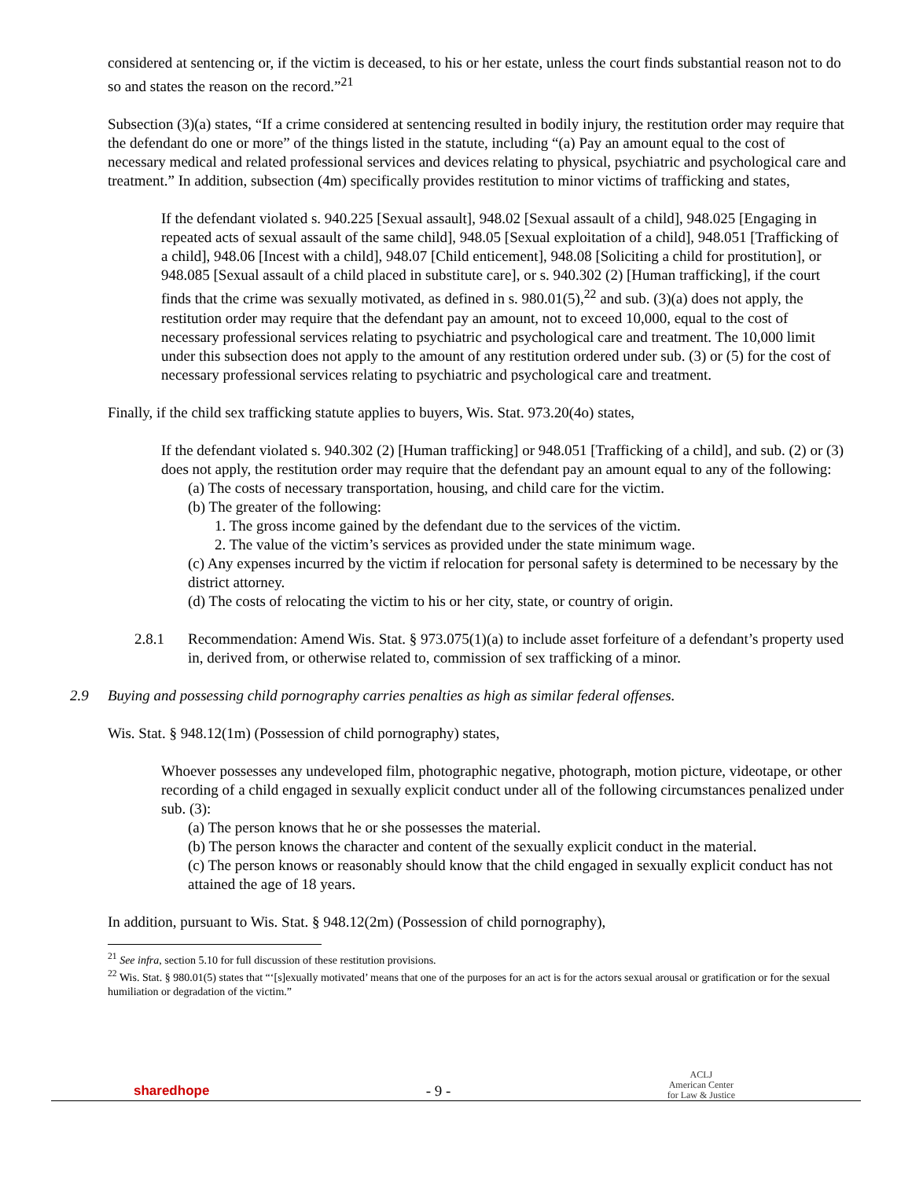considered at sentencing or, if the victim is deceased, to his or her estate, unless the court finds substantial reason not to do so and states the reason on the record.”<sup>21</sup>
Subsection (3)(a) states, “If a crime considered at sentencing resulted in bodily injury, the restitution order may require that the defendant do one or more” of the things listed in the statute, including “(a) Pay an amount equal to the cost of necessary medical and related professional services and devices relating to physical, psychiatric and psychological care and treatment.” In addition, subsection (4m) specifically provides restitution to minor victims of trafficking and states,
If the defendant violated s. 940.225 [Sexual assault], 948.02 [Sexual assault of a child], 948.025 [Engaging in repeated acts of sexual assault of the same child], 948.05 [Sexual exploitation of a child], 948.051 [Trafficking of a child], 948.06 [Incest with a child], 948.07 [Child enticement], 948.08 [Soliciting a child for prostitution], or 948.085 [Sexual assault of a child placed in substitute care], or s. 940.302 (2) [Human trafficking], if the court finds that the crime was sexually motivated, as defined in s. 980.01(5),<sup>22</sup> and sub. (3)(a) does not apply, the restitution order may require that the defendant pay an amount, not to exceed 10,000, equal to the cost of necessary professional services relating to psychiatric and psychological care and treatment. The 10,000 limit under this subsection does not apply to the amount of any restitution ordered under sub. (3) or (5) for the cost of necessary professional services relating to psychiatric and psychological care and treatment.
Finally, if the child sex trafficking statute applies to buyers, Wis. Stat. 973.20(4o) states,
If the defendant violated s. 940.302 (2) [Human trafficking] or 948.051 [Trafficking of a child], and sub. (2) or (3) does not apply, the restitution order may require that the defendant pay an amount equal to any of the following:
(a) The costs of necessary transportation, housing, and child care for the victim.
(b) The greater of the following:
1. The gross income gained by the defendant due to the services of the victim.
2. The value of the victim’s services as provided under the state minimum wage.
(c) Any expenses incurred by the victim if relocation for personal safety is determined to be necessary by the district attorney.
(d) The costs of relocating the victim to his or her city, state, or country of origin.
2.8.1 Recommendation: Amend Wis. Stat. § 973.075(1)(a) to include asset forfeiture of a defendant’s property used in, derived from, or otherwise related to, commission of sex trafficking of a minor.
2.9 Buying and possessing child pornography carries penalties as high as similar federal offenses.
Wis. Stat. § 948.12(1m) (Possession of child pornography) states,
Whoever possesses any undeveloped film, photographic negative, photograph, motion picture, videotape, or other recording of a child engaged in sexually explicit conduct under all of the following circumstances penalized under sub. (3):
(a) The person knows that he or she possesses the material.
(b) The person knows the character and content of the sexually explicit conduct in the material.
(c) The person knows or reasonably should know that the child engaged in sexually explicit conduct has not attained the age of 18 years.
In addition, pursuant to Wis. Stat. § 948.12(2m) (Possession of child pornography),
<sup>21</sup> See infra, section 5.10 for full discussion of these restitution provisions.
<sup>22</sup> Wis. Stat. § 980.01(5) states that “‘[s]exually motivated’ means that one of the purposes for an act is for the actors sexual arousal or gratification or for the sexual humiliation or degradation of the victim.”
sharedhope - 9 - ACLJ
American Center
for Law & Justice